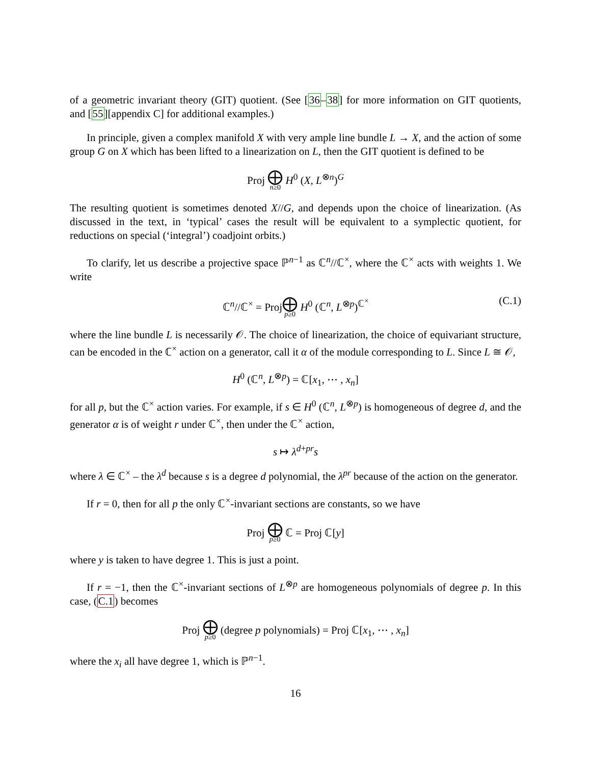of a geometric invariant theory (GIT) quotient. (See [36–38] for more information on GIT quotients, and [55][appendix C] for additional examples.)
In principle, given a complex manifold X with very ample line bundle L → X, and the action of some group G on X which has been lifted to a linearization on L, then the GIT quotient is defined to be
Proj ⨁ n≥0 H<sup>0</sup> (X, L<sup>⊗n</sup>)<sup>G</sup>
The resulting quotient is sometimes denoted X//G, and depends upon the choice of linearization. (As discussed in the text, in ‘typical’ cases the result will be equivalent to a symplectic quotient, for reductions on special (‘integral’) coadjoint orbits.)
To clarify, let us describe a projective space ℙ<sup>n−1</sup> as ℂ<sup>n</sup>//ℂ<sup>×</sup>, where the ℂ<sup>×</sup> acts with weights 1. We write
ℂ<sup>n</sup>//ℂ<sup>×</sup> = Proj⨁ p≥0 H<sup>0</sup> (ℂ<sup>n</sup>, L<sup>⊗p</sup>)<sup>ℂ<sup>×</sup></sup>
(C.1)
where the line bundle L is necessarily 𝒪. The choice of linearization, the choice of equivariant structure, can be encoded in the ℂ<sup>×</sup> action on a generator, call it α of the module corresponding to L. Since L ≅ 𝒪,
H<sup>0</sup> (ℂ<sup>n</sup>, L<sup>⊗p</sup>) = ℂ[x<sub>1</sub>, ⋯ , x<sub>n</sub>]
for all p, but the ℂ<sup>×</sup> action varies. For example, if s ∈ H<sup>0</sup> (ℂ<sup>n</sup>, L<sup>⊗p</sup>) is homogeneous of degree d, and the generator α is of weight r under ℂ<sup>×</sup>, then under the ℂ<sup>×</sup> action,
s ↦ λ<sup>d+pr</sup>s
where λ ∈ ℂ<sup>×</sup> – the λ<sup>d</sup> because s is a degree d polynomial, the λ<sup>pr</sup> because of the action on the generator.
If r = 0, then for all p the only ℂ<sup>×</sup>-invariant sections are constants, so we have
Proj ⨁ p≥0 ℂ = Proj ℂ[y]
where y is taken to have degree 1. This is just a point.
If r = −1, then the ℂ<sup>×</sup>-invariant sections of L<sup>⊗p</sup> are homogeneous polynomials of degree p. In this case, (C.1) becomes
Proj ⨁ p≥0 (degree p polynomials) = Proj ℂ[x<sub>1</sub>, ⋯ , x<sub>n</sub>]
where the x<sub>i</sub> all have degree 1, which is ℙ<sup>n−1</sup>.
16